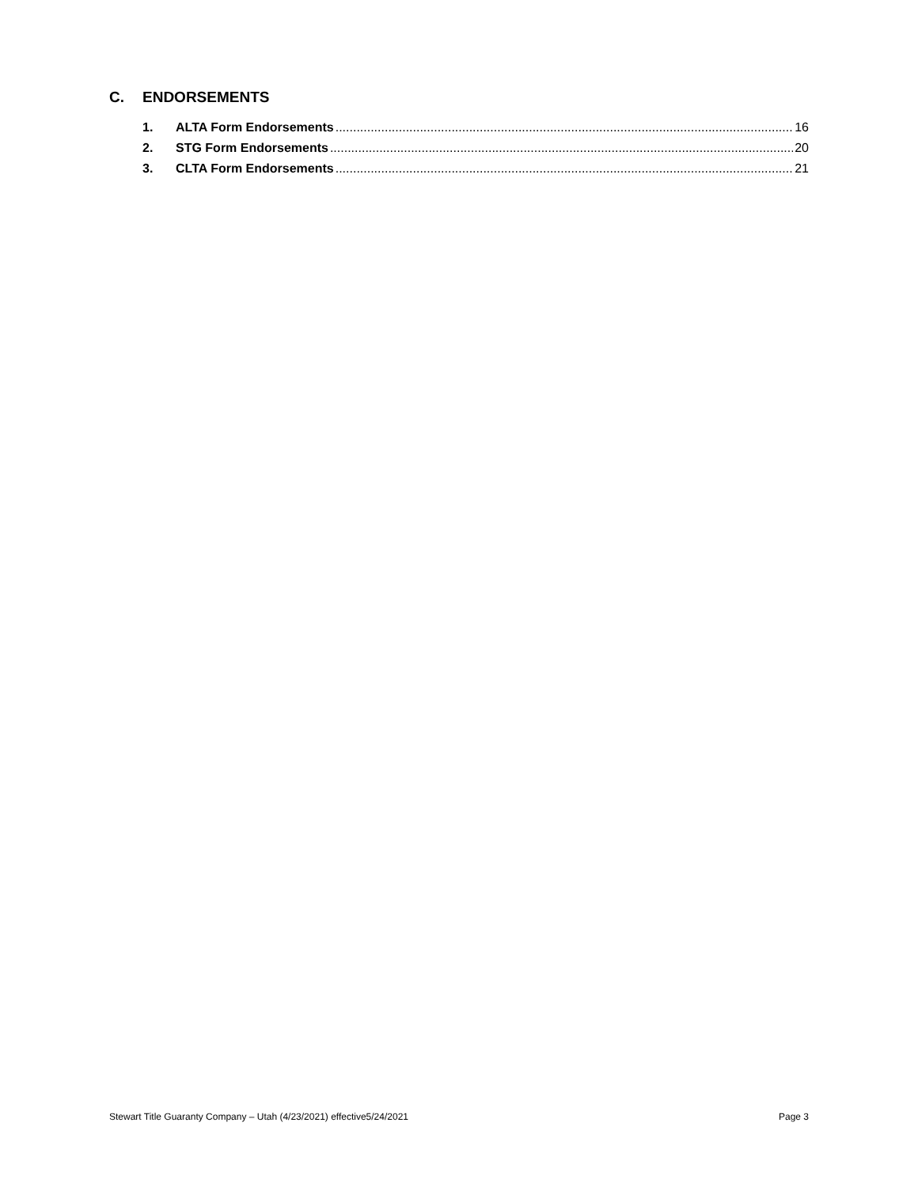C. ENDORSEMENTS
1. ALTA Form Endorsements 16
2. STG Form Endorsements 20
3. CLTA Form Endorsements 21
Stewart Title Guaranty Company – Utah (4/23/2021) effective5/24/2021 Page 3